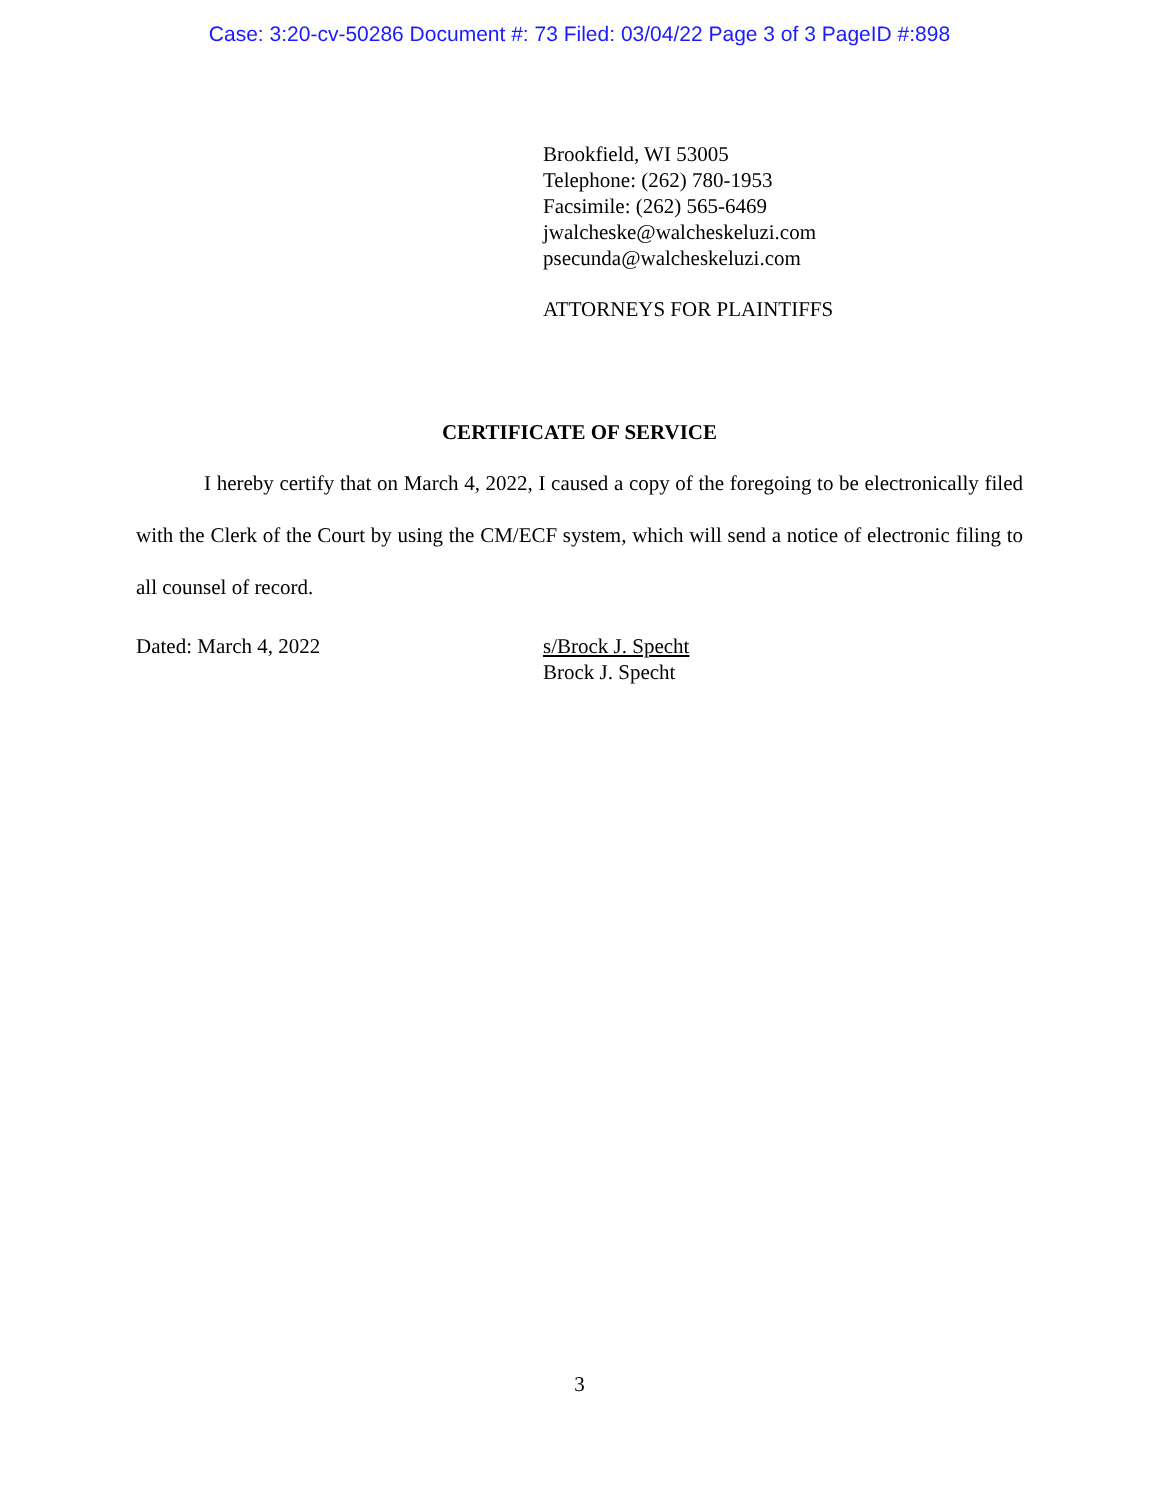Case: 3:20-cv-50286 Document #: 73 Filed: 03/04/22 Page 3 of 3 PageID #:898
Brookfield, WI 53005
Telephone: (262) 780-1953
Facsimile: (262) 565-6469
jwalcheske@walcheskeluzi.com
psecunda@walcheskeluzi.com
ATTORNEYS FOR PLAINTIFFS
CERTIFICATE OF SERVICE
I hereby certify that on March 4, 2022, I caused a copy of the foregoing to be electronically filed with the Clerk of the Court by using the CM/ECF system, which will send a notice of electronic filing to all counsel of record.
Dated: March 4, 2022 s/Brock J. Specht
Brock J. Specht
3